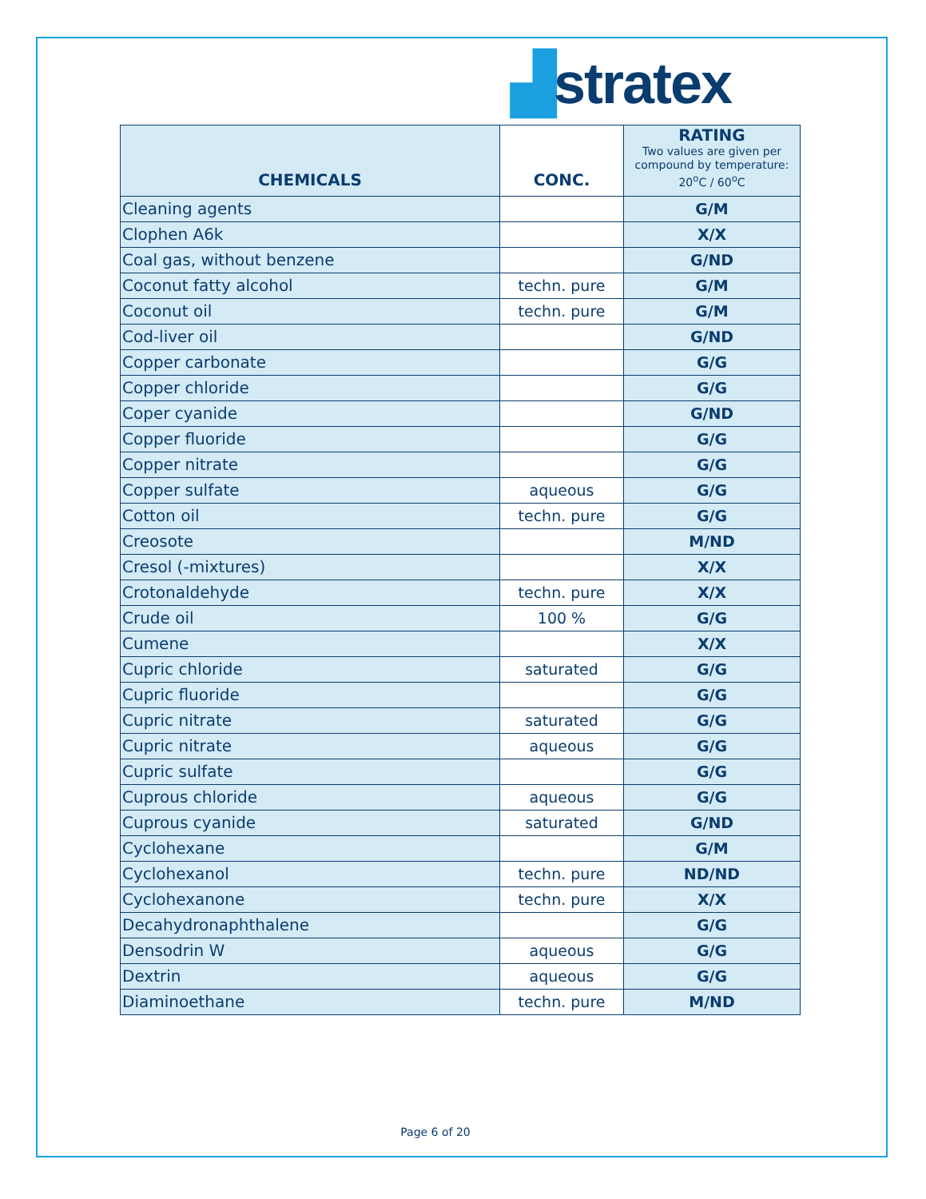▟stratex
| CHEMICALS | CONC. | RATING Two values are given per compound by temperature: 20<sup>o</sup>C / 60<sup>o</sup>C |
| --- | --- | --- |
| Cleaning agents | | G/M |
| Clophen A6k | | X/X |
| Coal gas, without benzene | | G/ND |
| Coconut fatty alcohol | techn. pure | G/M |
| Coconut oil | techn. pure | G/M |
| Cod-liver oil | | G/ND |
| Copper carbonate | | G/G |
| Copper chloride | | G/G |
| Coper cyanide | | G/ND |
| Copper fluoride | | G/G |
| Copper nitrate | | G/G |
| Copper sulfate | aqueous | G/G |
| Cotton oil | techn. pure | G/G |
| Creosote | | M/ND |
| Cresol (-mixtures) | | X/X |
| Crotonaldehyde | techn. pure | X/X |
| Crude oil | 100 % | G/G |
| Cumene | | X/X |
| Cupric chloride | saturated | G/G |
| Cupric fluoride | | G/G |
| Cupric nitrate | saturated | G/G |
| Cupric nitrate | aqueous | G/G |
| Cupric sulfate | | G/G |
| Cuprous chloride | aqueous | G/G |
| Cuprous cyanide | saturated | G/ND |
| Cyclohexane | | G/M |
| Cyclohexanol | techn. pure | ND/ND |
| Cyclohexanone | techn. pure | X/X |
| Decahydronaphthalene | | G/G |
| Densodrin W | aqueous | G/G |
| Dextrin | aqueous | G/G |
| Diaminoethane | techn. pure | M/ND |
Page 6 of 20